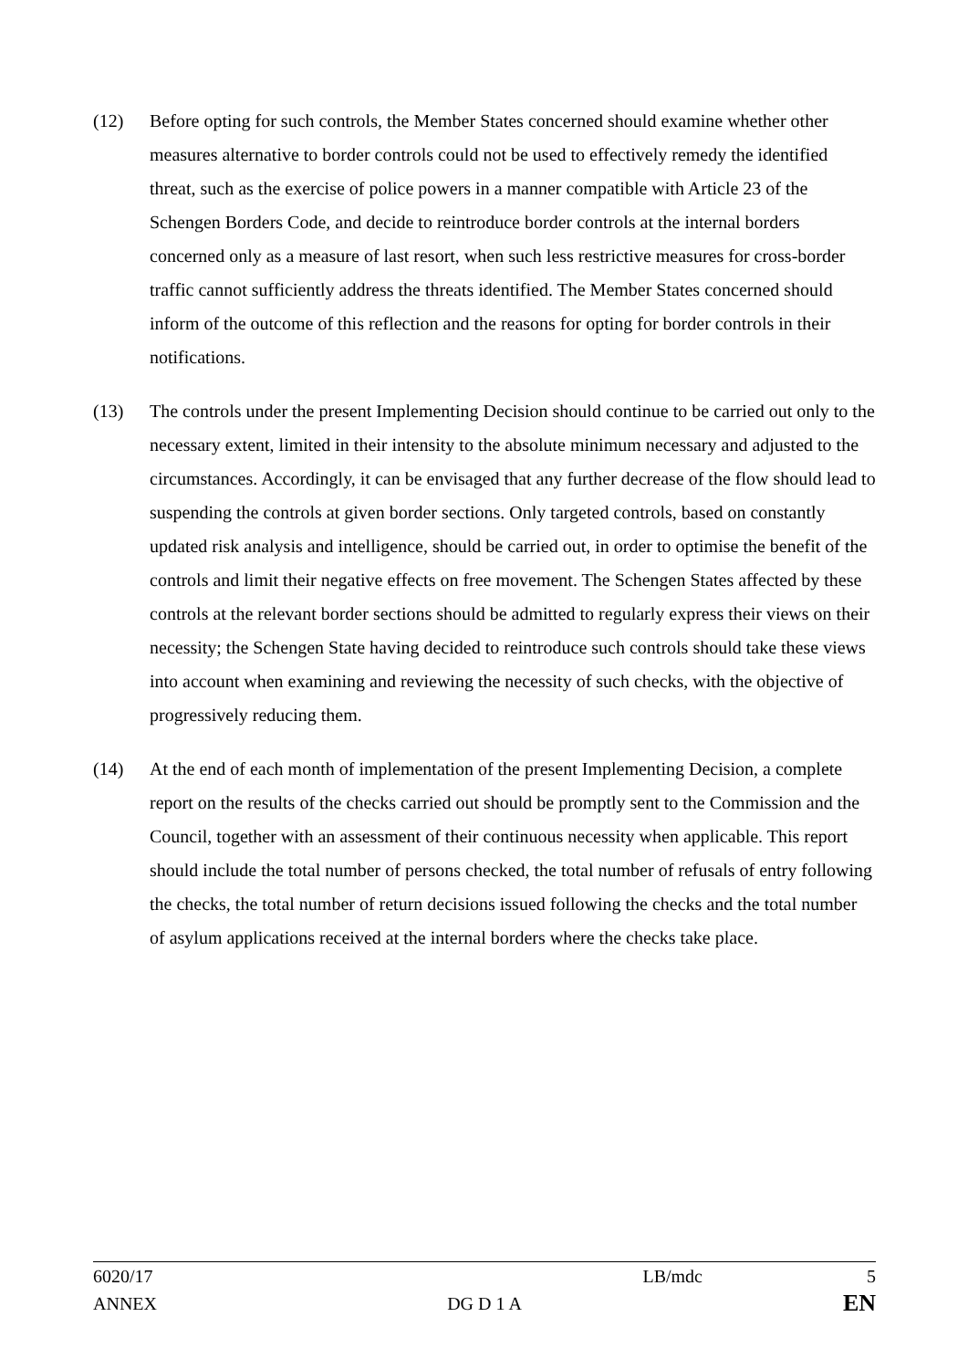(12) Before opting for such controls, the Member States concerned should examine whether other measures alternative to border controls could not be used to effectively remedy the identified threat, such as the exercise of police powers in a manner compatible with Article 23 of the Schengen Borders Code, and decide to reintroduce border controls at the internal borders concerned only as a measure of last resort, when such less restrictive measures for cross-border traffic cannot sufficiently address the threats identified. The Member States concerned should inform of the outcome of this reflection and the reasons for opting for border controls in their notifications.
(13) The controls under the present Implementing Decision should continue to be carried out only to the necessary extent, limited in their intensity to the absolute minimum necessary and adjusted to the circumstances. Accordingly, it can be envisaged that any further decrease of the flow should lead to suspending the controls at given border sections. Only targeted controls, based on constantly updated risk analysis and intelligence, should be carried out, in order to optimise the benefit of the controls and limit their negative effects on free movement. The Schengen States affected by these controls at the relevant border sections should be admitted to regularly express their views on their necessity; the Schengen State having decided to reintroduce such controls should take these views into account when examining and reviewing the necessity of such checks, with the objective of progressively reducing them.
(14) At the end of each month of implementation of the present Implementing Decision, a complete report on the results of the checks carried out should be promptly sent to the Commission and the Council, together with an assessment of their continuous necessity when applicable. This report should include the total number of persons checked, the total number of refusals of entry following the checks, the total number of return decisions issued following the checks and the total number of asylum applications received at the internal borders where the checks take place.
6020/17 LB/mdc 5
ANNEX DG D 1 A EN